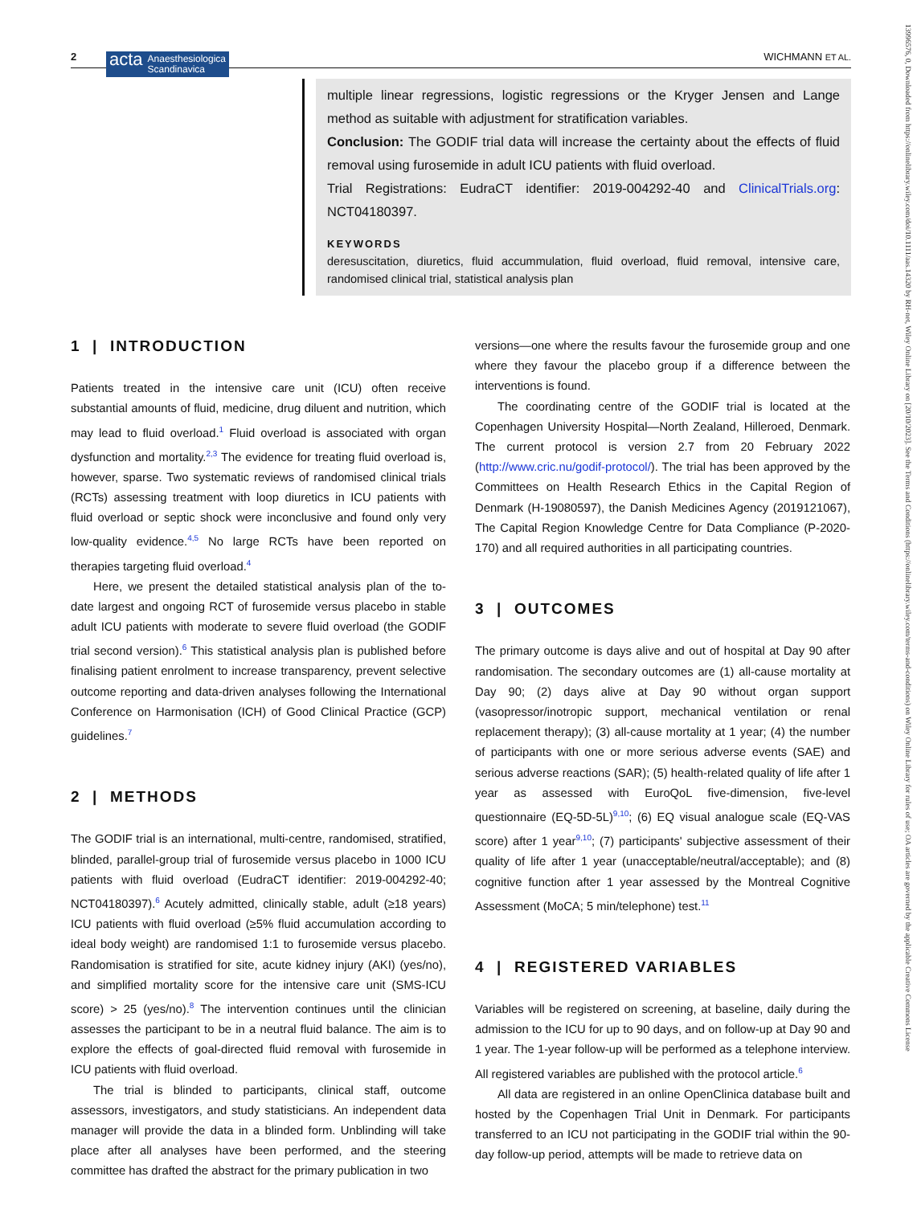2
acta Anaesthesiologica
Scandinavica
WICHMANN ET AL.
multiple linear regressions, logistic regressions or the Kryger Jensen and Lange method as suitable with adjustment for stratification variables.
Conclusion: The GODIF trial data will increase the certainty about the effects of fluid removal using furosemide in adult ICU patients with fluid overload.
Trial Registrations: EudraCT identifier: 2019-004292-40 and ClinicalTrials.org: NCT04180397.
KEYWORDS
deresuscitation, diuretics, fluid accummulation, fluid overload, fluid removal, intensive care, randomised clinical trial, statistical analysis plan
1 | INTRODUCTION
Patients treated in the intensive care unit (ICU) often receive substantial amounts of fluid, medicine, drug diluent and nutrition, which may lead to fluid overload.<sup>1</sup> Fluid overload is associated with organ dysfunction and mortality.<sup>2,3</sup> The evidence for treating fluid overload is, however, sparse. Two systematic reviews of randomised clinical trials (RCTs) assessing treatment with loop diuretics in ICU patients with fluid overload or septic shock were inconclusive and found only very low-quality evidence.<sup>4,5</sup> No large RCTs have been reported on therapies targeting fluid overload.<sup>4</sup>
Here, we present the detailed statistical analysis plan of the to-date largest and ongoing RCT of furosemide versus placebo in stable adult ICU patients with moderate to severe fluid overload (the GODIF trial second version).<sup>6</sup> This statistical analysis plan is published before finalising patient enrolment to increase transparency, prevent selective outcome reporting and data-driven analyses following the International Conference on Harmonisation (ICH) of Good Clinical Practice (GCP) guidelines.<sup>7</sup>
2 | METHODS
The GODIF trial is an international, multi-centre, randomised, stratified, blinded, parallel-group trial of furosemide versus placebo in 1000 ICU patients with fluid overload (EudraCT identifier: 2019-004292-40; NCT04180397).<sup>6</sup> Acutely admitted, clinically stable, adult (≥18 years) ICU patients with fluid overload (≥5% fluid accumulation according to ideal body weight) are randomised 1:1 to furosemide versus placebo. Randomisation is stratified for site, acute kidney injury (AKI) (yes/no), and simplified mortality score for the intensive care unit (SMS-ICU score) > 25 (yes/no).<sup>8</sup> The intervention continues until the clinician assesses the participant to be in a neutral fluid balance. The aim is to explore the effects of goal-directed fluid removal with furosemide in ICU patients with fluid overload.
The trial is blinded to participants, clinical staff, outcome assessors, investigators, and study statisticians. An independent data manager will provide the data in a blinded form. Unblinding will take place after all analyses have been performed, and the steering committee has drafted the abstract for the primary publication in two
versions—one where the results favour the furosemide group and one where they favour the placebo group if a difference between the interventions is found.
The coordinating centre of the GODIF trial is located at the Copenhagen University Hospital—North Zealand, Hilleroed, Denmark. The current protocol is version 2.7 from 20 February 2022 (http://www.cric.nu/godif-protocol/). The trial has been approved by the Committees on Health Research Ethics in the Capital Region of Denmark (H-19080597), the Danish Medicines Agency (2019121067), The Capital Region Knowledge Centre for Data Compliance (P-2020-170) and all required authorities in all participating countries.
3 | OUTCOMES
The primary outcome is days alive and out of hospital at Day 90 after randomisation. The secondary outcomes are (1) all-cause mortality at Day 90; (2) days alive at Day 90 without organ support (vasopressor/inotropic support, mechanical ventilation or renal replacement therapy); (3) all-cause mortality at 1 year; (4) the number of participants with one or more serious adverse events (SAE) and serious adverse reactions (SAR); (5) health-related quality of life after 1 year as assessed with EuroQoL five-dimension, five-level questionnaire (EQ-5D-5L)<sup>9,10</sup>; (6) EQ visual analogue scale (EQ-VAS score) after 1 year<sup>9,10</sup>; (7) participants' subjective assessment of their quality of life after 1 year (unacceptable/neutral/acceptable); and (8) cognitive function after 1 year assessed by the Montreal Cognitive Assessment (MoCA; 5 min/telephone) test.<sup>11</sup>
4 | REGISTERED VARIABLES
Variables will be registered on screening, at baseline, daily during the admission to the ICU for up to 90 days, and on follow-up at Day 90 and 1 year. The 1-year follow-up will be performed as a telephone interview. All registered variables are published with the protocol article.<sup>6</sup>
All data are registered in an online OpenClinica database built and hosted by the Copenhagen Trial Unit in Denmark. For participants transferred to an ICU not participating in the GODIF trial within the 90-day follow-up period, attempts will be made to retrieve data on
13996576, 0, Downloaded from https://onlinelibrary.wiley.com/doi/10.1111/aas.14320 by RH-net, Wiley Online Library on [20/10/2023]. See the Terms and Conditions (https://onlinelibrary.wiley.com/terms-and-conditions) on Wiley Online Library for rules of use; OA articles are governed by the applicable Creative Commons License